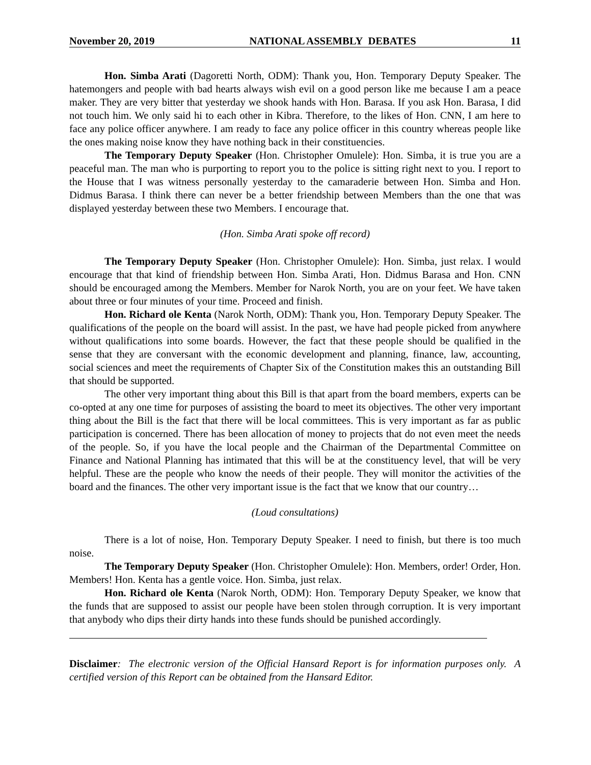November 20, 2019 NATIONAL ASSEMBLY DEBATES 11
Hon. Simba Arati (Dagoretti North, ODM): Thank you, Hon. Temporary Deputy Speaker. The hatemongers and people with bad hearts always wish evil on a good person like me because I am a peace maker. They are very bitter that yesterday we shook hands with Hon. Barasa. If you ask Hon. Barasa, I did not touch him. We only said hi to each other in Kibra. Therefore, to the likes of Hon. CNN, I am here to face any police officer anywhere. I am ready to face any police officer in this country whereas people like the ones making noise know they have nothing back in their constituencies.
The Temporary Deputy Speaker (Hon. Christopher Omulele): Hon. Simba, it is true you are a peaceful man. The man who is purporting to report you to the police is sitting right next to you. I report to the House that I was witness personally yesterday to the camaraderie between Hon. Simba and Hon. Didmus Barasa. I think there can never be a better friendship between Members than the one that was displayed yesterday between these two Members. I encourage that.
(Hon. Simba Arati spoke off record)
The Temporary Deputy Speaker (Hon. Christopher Omulele): Hon. Simba, just relax. I would encourage that that kind of friendship between Hon. Simba Arati, Hon. Didmus Barasa and Hon. CNN should be encouraged among the Members. Member for Narok North, you are on your feet. We have taken about three or four minutes of your time. Proceed and finish.
Hon. Richard ole Kenta (Narok North, ODM): Thank you, Hon. Temporary Deputy Speaker. The qualifications of the people on the board will assist. In the past, we have had people picked from anywhere without qualifications into some boards. However, the fact that these people should be qualified in the sense that they are conversant with the economic development and planning, finance, law, accounting, social sciences and meet the requirements of Chapter Six of the Constitution makes this an outstanding Bill that should be supported.
The other very important thing about this Bill is that apart from the board members, experts can be co-opted at any one time for purposes of assisting the board to meet its objectives. The other very important thing about the Bill is the fact that there will be local committees. This is very important as far as public participation is concerned. There has been allocation of money to projects that do not even meet the needs of the people. So, if you have the local people and the Chairman of the Departmental Committee on Finance and National Planning has intimated that this will be at the constituency level, that will be very helpful. These are the people who know the needs of their people. They will monitor the activities of the board and the finances. The other very important issue is the fact that we know that our country…
(Loud consultations)
There is a lot of noise, Hon. Temporary Deputy Speaker. I need to finish, but there is too much noise.
The Temporary Deputy Speaker (Hon. Christopher Omulele): Hon. Members, order! Order, Hon. Members! Hon. Kenta has a gentle voice. Hon. Simba, just relax.
Hon. Richard ole Kenta (Narok North, ODM): Hon. Temporary Deputy Speaker, we know that the funds that are supposed to assist our people have been stolen through corruption. It is very important that anybody who dips their dirty hands into these funds should be punished accordingly.
Disclaimer: The electronic version of the Official Hansard Report is for information purposes only. A certified version of this Report can be obtained from the Hansard Editor.